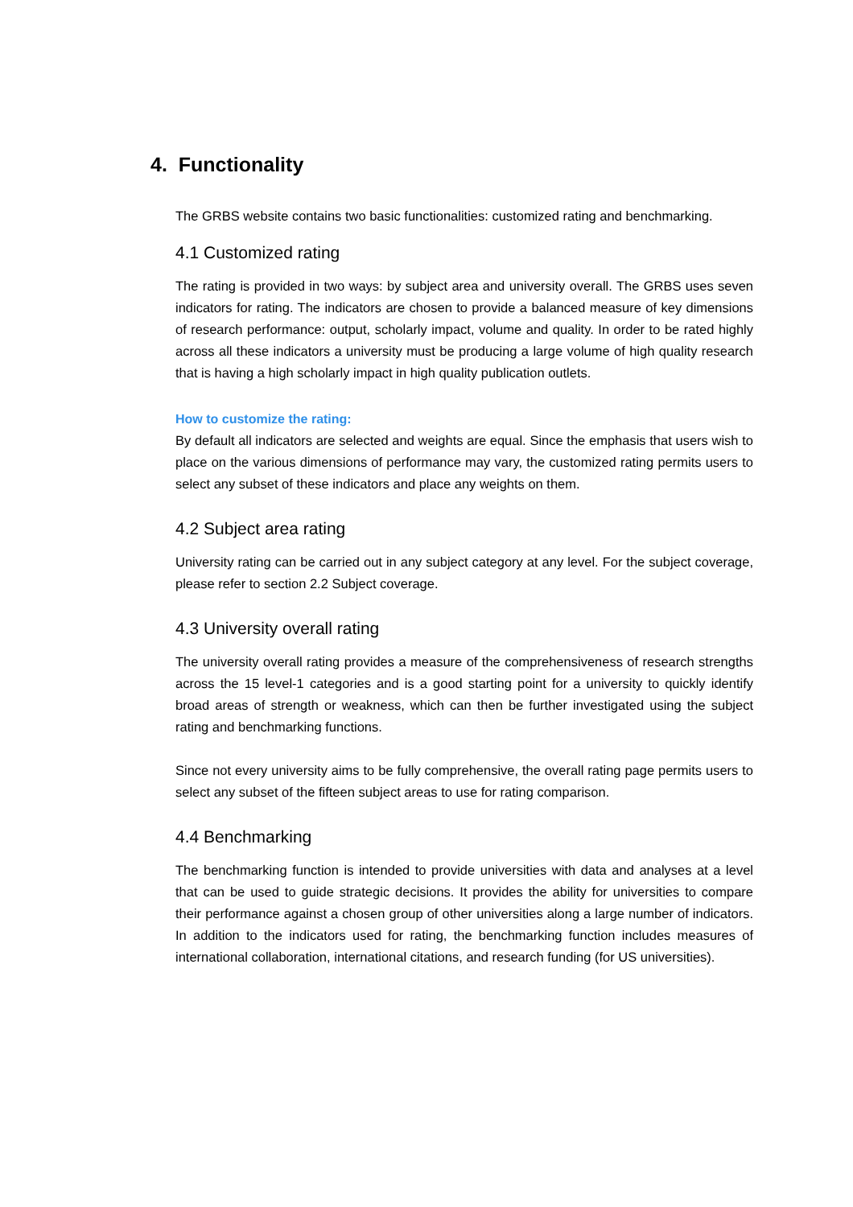4. Functionality
The GRBS website contains two basic functionalities: customized rating and benchmarking.
4.1 Customized rating
The rating is provided in two ways: by subject area and university overall. The GRBS uses seven indicators for rating. The indicators are chosen to provide a balanced measure of key dimensions of research performance: output, scholarly impact, volume and quality. In order to be rated highly across all these indicators a university must be producing a large volume of high quality research that is having a high scholarly impact in high quality publication outlets.
How to customize the rating:
By default all indicators are selected and weights are equal. Since the emphasis that users wish to place on the various dimensions of performance may vary, the customized rating permits users to select any subset of these indicators and place any weights on them.
4.2 Subject area rating
University rating can be carried out in any subject category at any level. For the subject coverage, please refer to section 2.2 Subject coverage.
4.3 University overall rating
The university overall rating provides a measure of the comprehensiveness of research strengths across the 15 level-1 categories and is a good starting point for a university to quickly identify broad areas of strength or weakness, which can then be further investigated using the subject rating and benchmarking functions.
Since not every university aims to be fully comprehensive, the overall rating page permits users to select any subset of the fifteen subject areas to use for rating comparison.
4.4 Benchmarking
The benchmarking function is intended to provide universities with data and analyses at a level that can be used to guide strategic decisions. It provides the ability for universities to compare their performance against a chosen group of other universities along a large number of indicators. In addition to the indicators used for rating, the benchmarking function includes measures of international collaboration, international citations, and research funding (for US universities).